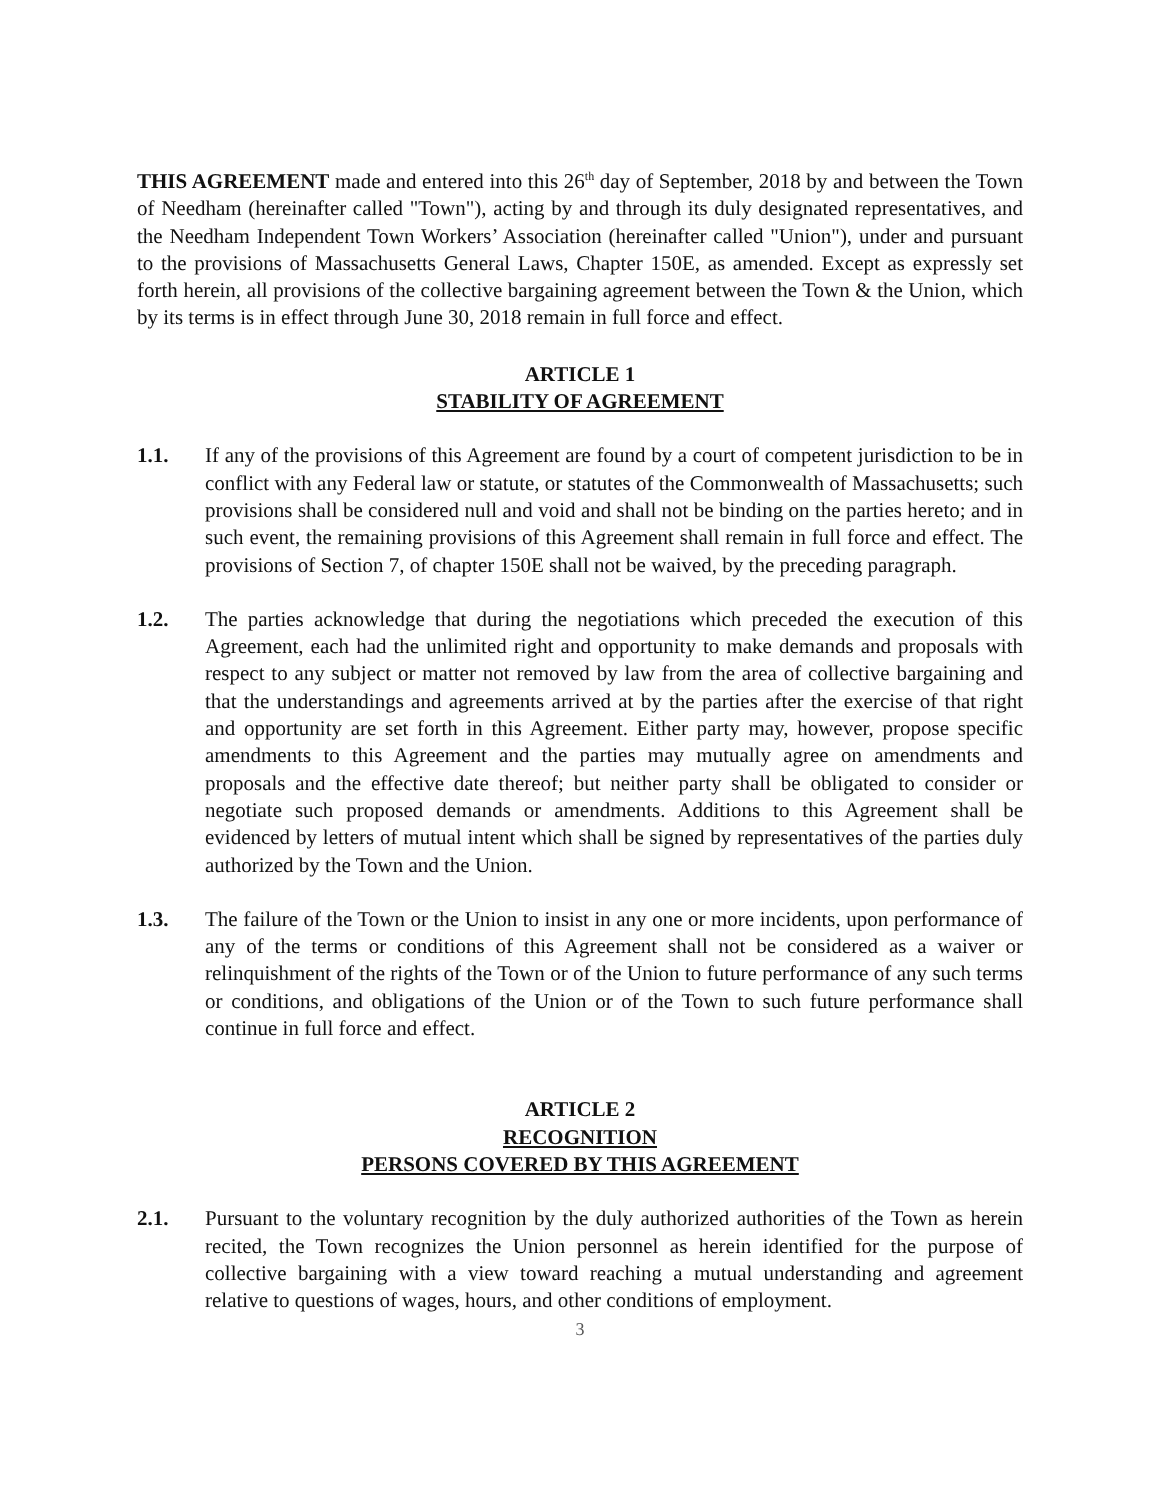THIS AGREEMENT made and entered into this 26<sup>th</sup> day of September, 2018 by and between the Town of Needham (hereinafter called "Town"), acting by and through its duly designated representatives, and the Needham Independent Town Workers’ Association (hereinafter called "Union"), under and pursuant to the provisions of Massachusetts General Laws, Chapter 150E, as amended. Except as expressly set forth herein, all provisions of the collective bargaining agreement between the Town & the Union, which by its terms is in effect through June 30, 2018 remain in full force and effect.
ARTICLE 1
STABILITY OF AGREEMENT
1.1. If any of the provisions of this Agreement are found by a court of competent jurisdiction to be in conflict with any Federal law or statute, or statutes of the Commonwealth of Massachusetts; such provisions shall be considered null and void and shall not be binding on the parties hereto; and in such event, the remaining provisions of this Agreement shall remain in full force and effect. The provisions of Section 7, of chapter 150E shall not be waived, by the preceding paragraph.
1.2. The parties acknowledge that during the negotiations which preceded the execution of this Agreement, each had the unlimited right and opportunity to make demands and proposals with respect to any subject or matter not removed by law from the area of collective bargaining and that the understandings and agreements arrived at by the parties after the exercise of that right and opportunity are set forth in this Agreement. Either party may, however, propose specific amendments to this Agreement and the parties may mutually agree on amendments and proposals and the effective date thereof; but neither party shall be obligated to consider or negotiate such proposed demands or amendments. Additions to this Agreement shall be evidenced by letters of mutual intent which shall be signed by representatives of the parties duly authorized by the Town and the Union.
1.3. The failure of the Town or the Union to insist in any one or more incidents, upon performance of any of the terms or conditions of this Agreement shall not be considered as a waiver or relinquishment of the rights of the Town or of the Union to future performance of any such terms or conditions, and obligations of the Union or of the Town to such future performance shall continue in full force and effect.
ARTICLE 2
RECOGNITION
PERSONS COVERED BY THIS AGREEMENT
2.1. Pursuant to the voluntary recognition by the duly authorized authorities of the Town as herein recited, the Town recognizes the Union personnel as herein identified for the purpose of collective bargaining with a view toward reaching a mutual understanding and agreement relative to questions of wages, hours, and other conditions of employment.
3